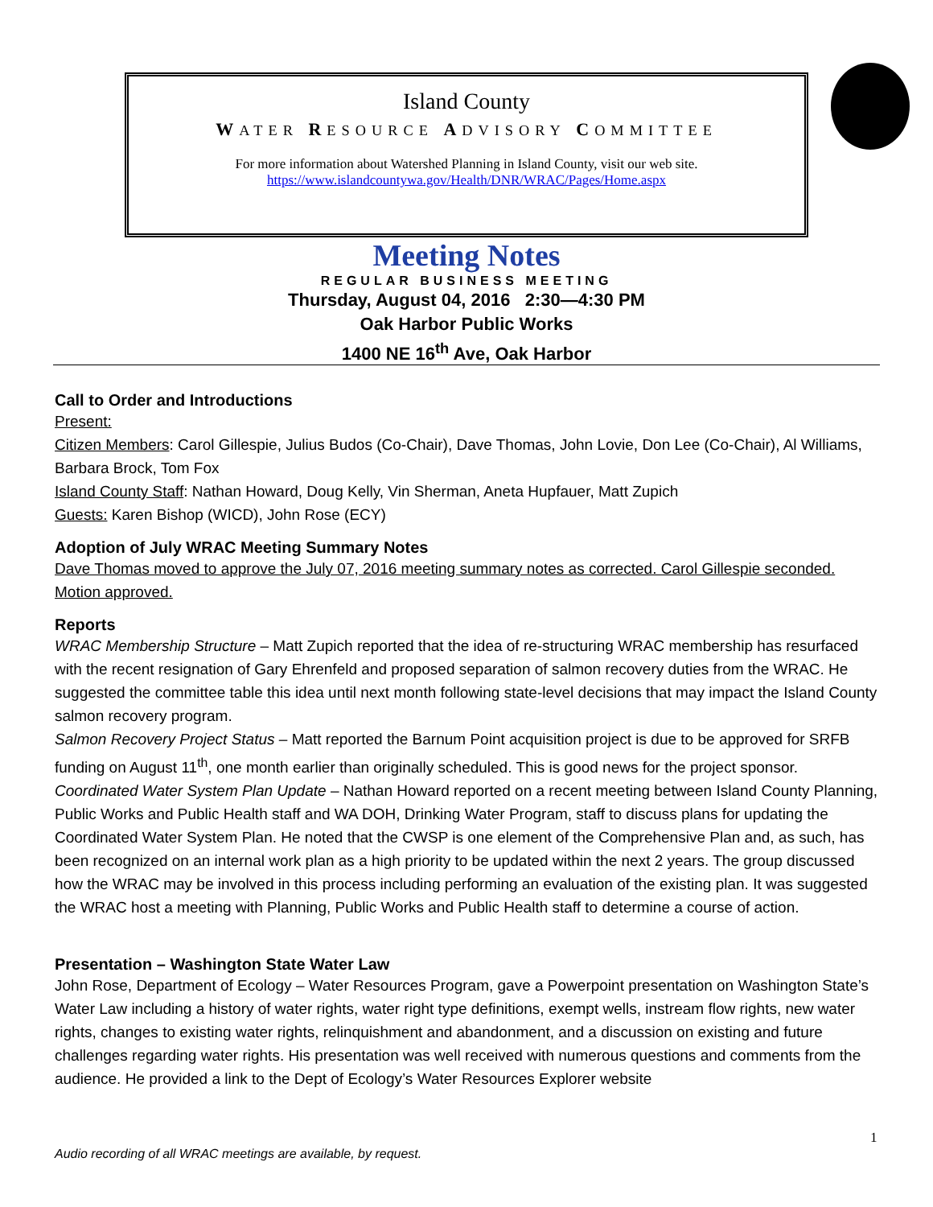Island County
WATER RESOURCE ADVISORY COMMITTEE
For more information about Watershed Planning in Island County, visit our web site.
https://www.islandcountywa.gov/Health/DNR/WRAC/Pages/Home.aspx
Meeting Notes
REGULAR BUSINESS MEETING
Thursday, August 04, 2016 2:30—4:30 PM
Oak Harbor Public Works
1400 NE 16<sup>th</sup> Ave, Oak Harbor
Call to Order and Introductions
Present:
Citizen Members: Carol Gillespie, Julius Budos (Co-Chair), Dave Thomas, John Lovie, Don Lee (Co-Chair), Al Williams, Barbara Brock, Tom Fox
Island County Staff: Nathan Howard, Doug Kelly, Vin Sherman, Aneta Hupfauer, Matt Zupich
Guests: Karen Bishop (WICD), John Rose (ECY)
Adoption of July WRAC Meeting Summary Notes
Dave Thomas moved to approve the July 07, 2016 meeting summary notes as corrected. Carol Gillespie seconded. Motion approved.
Reports
WRAC Membership Structure – Matt Zupich reported that the idea of re-structuring WRAC membership has resurfaced with the recent resignation of Gary Ehrenfeld and proposed separation of salmon recovery duties from the WRAC. He suggested the committee table this idea until next month following state-level decisions that may impact the Island County salmon recovery program.
Salmon Recovery Project Status – Matt reported the Barnum Point acquisition project is due to be approved for SRFB funding on August 11<sup>th</sup>, one month earlier than originally scheduled. This is good news for the project sponsor.
Coordinated Water System Plan Update – Nathan Howard reported on a recent meeting between Island County Planning, Public Works and Public Health staff and WA DOH, Drinking Water Program, staff to discuss plans for updating the Coordinated Water System Plan. He noted that the CWSP is one element of the Comprehensive Plan and, as such, has been recognized on an internal work plan as a high priority to be updated within the next 2 years. The group discussed how the WRAC may be involved in this process including performing an evaluation of the existing plan. It was suggested the WRAC host a meeting with Planning, Public Works and Public Health staff to determine a course of action.
Presentation – Washington State Water Law
John Rose, Department of Ecology – Water Resources Program, gave a Powerpoint presentation on Washington State’s Water Law including a history of water rights, water right type definitions, exempt wells, instream flow rights, new water rights, changes to existing water rights, relinquishment and abandonment, and a discussion on existing and future challenges regarding water rights. His presentation was well received with numerous questions and comments from the audience. He provided a link to the Dept of Ecology’s Water Resources Explorer website
1
Audio recording of all WRAC meetings are available, by request.